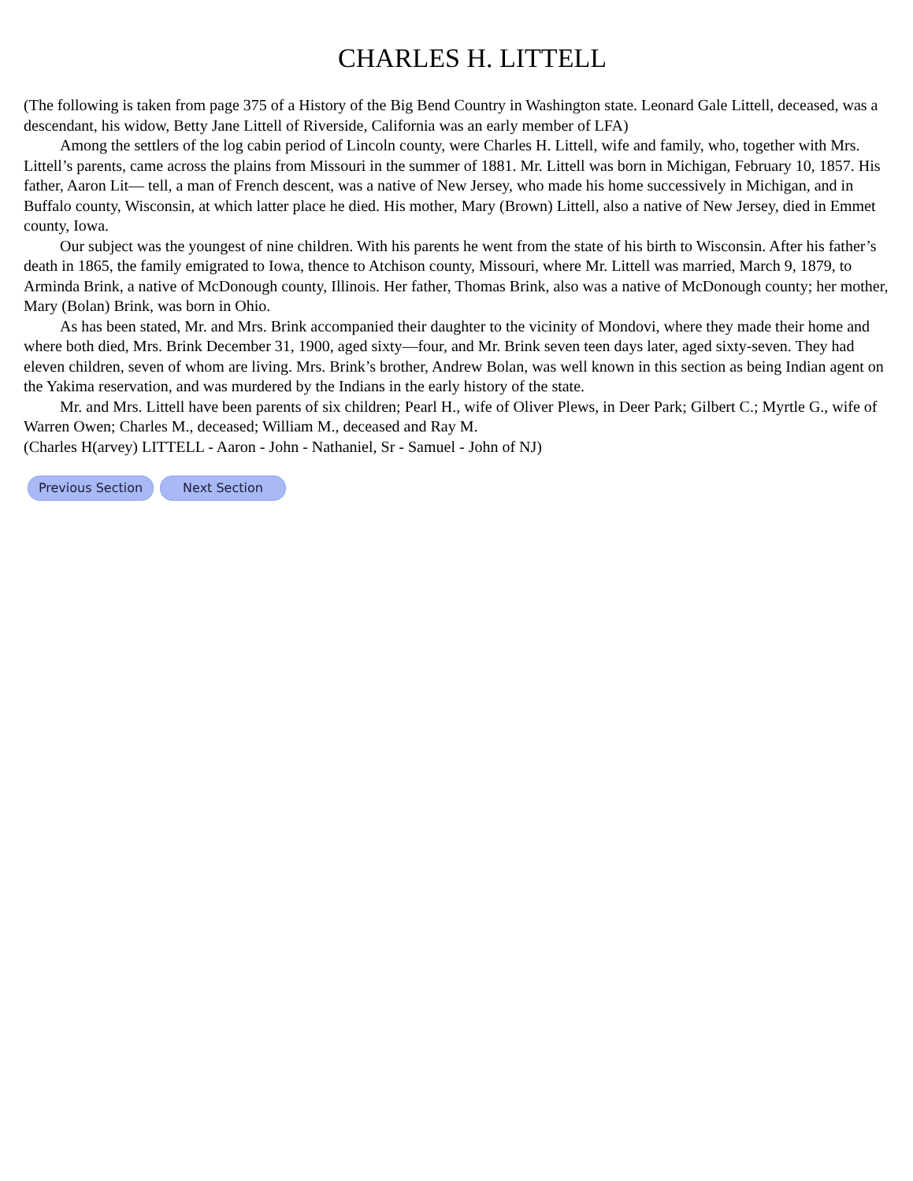CHARLES H. LITTELL
(The following is taken from page 375 of a History of the Big Bend Country in Washington state. Leonard Gale Littell, deceased, was a descendant, his widow, Betty Jane Littell of Riverside, California was an early member of LFA)
Among the settlers of the log cabin period of Lincoln county, were Charles H. Littell, wife and family, who, together with Mrs. Littell’s parents, came across the plains from Missouri in the summer of 1881. Mr. Littell was born in Michigan, February 10, 1857. His father, Aaron Lit— tell, a man of French descent, was a native of New Jersey, who made his home successively in Michigan, and in Buffalo county, Wisconsin, at which latter place he died. His mother, Mary (Brown) Littell, also a native of New Jersey, died in Emmet county, Iowa.
Our subject was the youngest of nine children. With his parents he went from the state of his birth to Wisconsin. After his father’s death in 1865, the family emigrated to Iowa, thence to Atchison county, Missouri, where Mr. Littell was married, March 9, 1879, to Arminda Brink, a native of McDonough county, Illinois. Her father, Thomas Brink, also was a native of McDonough county; her mother, Mary (Bolan) Brink, was born in Ohio.
As has been stated, Mr. and Mrs. Brink accompanied their daughter to the vicinity of Mondovi, where they made their home and where both died, Mrs. Brink December 31, 1900, aged sixty—four, and Mr. Brink seven teen days later, aged sixty-seven. They had eleven children, seven of whom are living. Mrs. Brink’s brother, Andrew Bolan, was well known in this section as being Indian agent on the Yakima reservation, and was murdered by the Indians in the early history of the state.
Mr. and Mrs. Littell have been parents of six children; Pearl H., wife of Oliver Plews, in Deer Park; Gilbert C.; Myrtle G., wife of Warren Owen; Charles M., deceased; William M., deceased and Ray M.
(Charles H(arvey) LITTELL - Aaron - John - Nathaniel, Sr - Samuel - John of NJ)
Previous Section Next Section